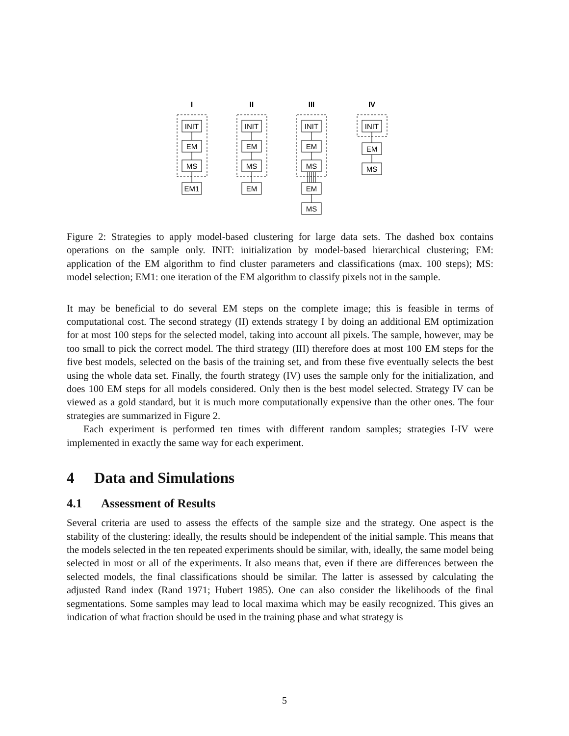I
II
III
IV
INIT
EM
MS
EM1
INIT
EM
MS
EM
INIT
EM
MS
EM
MS
INIT
EM
MS
Figure 2: Strategies to apply model-based clustering for large data sets. The dashed box contains operations on the sample only. INIT: initialization by model-based hierarchical clustering; EM: application of the EM algorithm to find cluster parameters and classifications (max. 100 steps); MS: model selection; EM1: one iteration of the EM algorithm to classify pixels not in the sample.
It may be beneficial to do several EM steps on the complete image; this is feasible in terms of computational cost. The second strategy (II) extends strategy I by doing an additional EM optimization for at most 100 steps for the selected model, taking into account all pixels. The sample, however, may be too small to pick the correct model. The third strategy (III) therefore does at most 100 EM steps for the five best models, selected on the basis of the training set, and from these five eventually selects the best using the whole data set. Finally, the fourth strategy (IV) uses the sample only for the initialization, and does 100 EM steps for all models considered. Only then is the best model selected. Strategy IV can be viewed as a gold standard, but it is much more computationally expensive than the other ones. The four strategies are summarized in Figure 2.
Each experiment is performed ten times with different random samples; strategies I-IV were implemented in exactly the same way for each experiment.
4 Data and Simulations
4.1 Assessment of Results
Several criteria are used to assess the effects of the sample size and the strategy. One aspect is the stability of the clustering: ideally, the results should be independent of the initial sample. This means that the models selected in the ten repeated experiments should be similar, with, ideally, the same model being selected in most or all of the experiments. It also means that, even if there are differences between the selected models, the final classifications should be similar. The latter is assessed by calculating the adjusted Rand index (Rand 1971; Hubert 1985). One can also consider the likelihoods of the final segmentations. Some samples may lead to local maxima which may be easily recognized. This gives an indication of what fraction should be used in the training phase and what strategy is
5